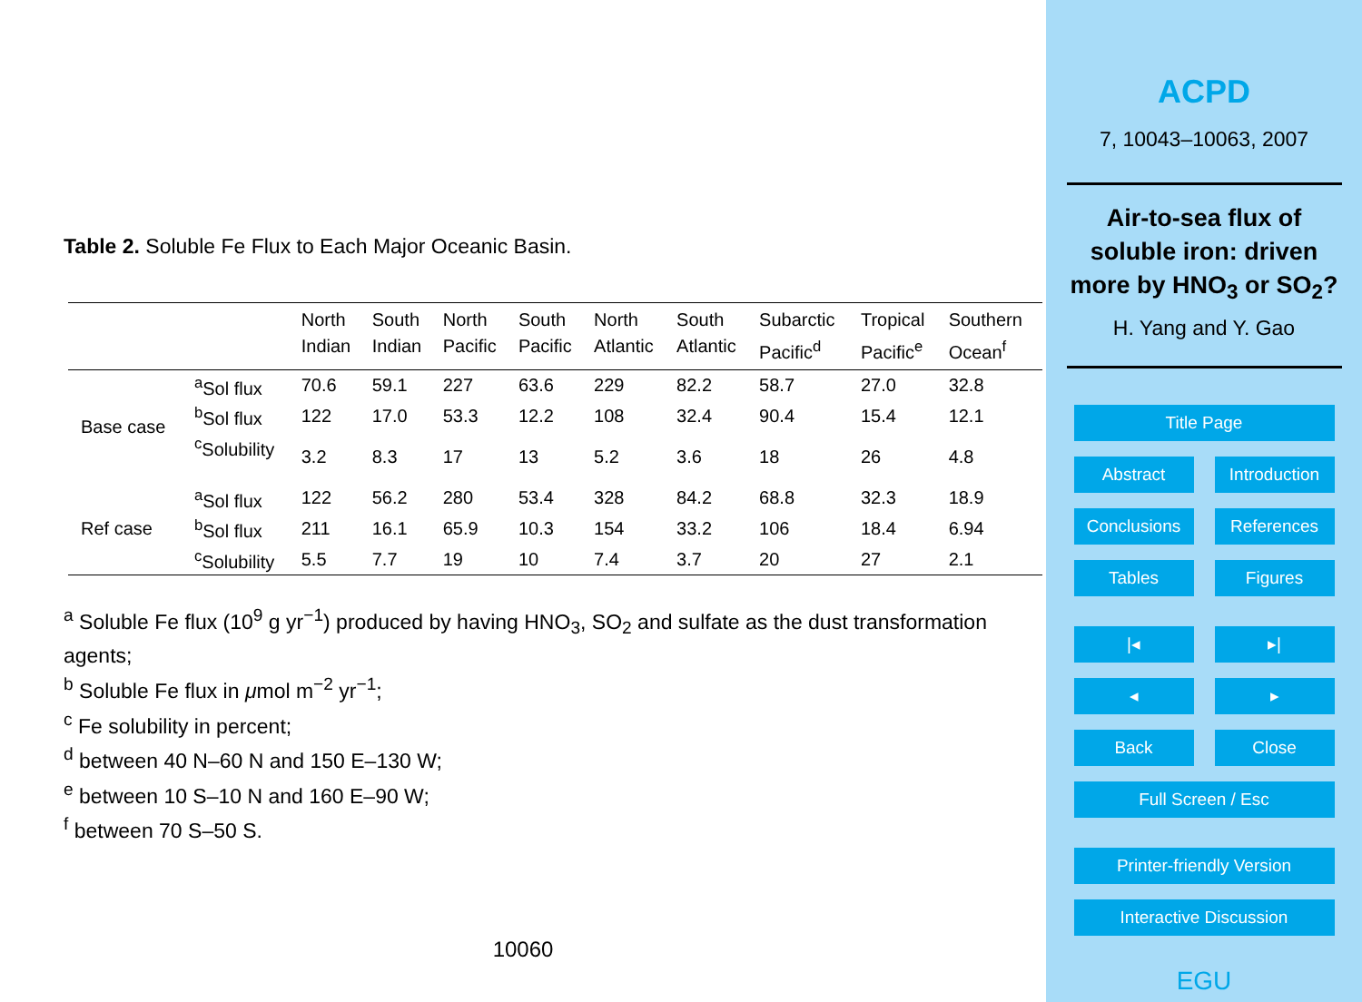Table 2. Soluble Fe Flux to Each Major Oceanic Basin.
| | | North Indian | South Indian | North Pacific | South Pacific | North Atlantic | South Atlantic | Subarctic Pacific<sup>d</sup> | Tropical Pacific<sup>e</sup> | Southern Ocean<sup>f</sup> |
| --- | --- | --- | --- | --- | --- | --- | --- | --- | --- | --- |
| Base case | <sup>a</sup> Sol flux | 70.6 | 59.1 | 227 | 63.6 | 229 | 82.2 | 58.7 | 27.0 | 32.8 |
| | <sup>b</sup> Sol flux | 122 | 17.0 | 53.3 | 12.2 | 108 | 32.4 | 90.4 | 15.4 | 12.1 |
| | <sup>c</sup> Solubility | 3.2 | 8.3 | 17 | 13 | 5.2 | 3.6 | 18 | 26 | 4.8 |
| Ref case | <sup>a</sup> Sol flux | 122 | 56.2 | 280 | 53.4 | 328 | 84.2 | 68.8 | 32.3 | 18.9 |
| | <sup>b</sup> Sol flux | 211 | 16.1 | 65.9 | 10.3 | 154 | 33.2 | 106 | 18.4 | 6.94 |
| | <sup>c</sup> Solubility | 5.5 | 7.7 | 19 | 10 | 7.4 | 3.7 | 20 | 27 | 2.1 |
<sup>a</sup> Soluble Fe flux (10<sup>9</sup> g yr<sup>−1</sup>) produced by having HNO<sub>3</sub>, SO<sub>2</sub> and sulfate as the dust transformation agents;
<sup>b</sup> Soluble Fe flux in μmol m<sup>−2</sup> yr<sup>−1</sup>;
<sup>c</sup> Fe solubility in percent;
<sup>d</sup> between 40 N–60 N and 150 E–130 W;
<sup>e</sup> between 10 S–10 N and 160 E–90 W;
<sup>f</sup> between 70 S–50 S.
10060
ACPD
7, 10043–10063, 2007
Air-to-sea flux of soluble iron: driven more by HNO<sub>3</sub> or SO<sub>2</sub>?
H. Yang and Y. Gao
Title Page
Abstract Introduction
Conclusions References
Tables Figures
|◂ ▸|
◂ ▸
Back Close
Full Screen / Esc
Printer-friendly Version
Interactive Discussion
EGU